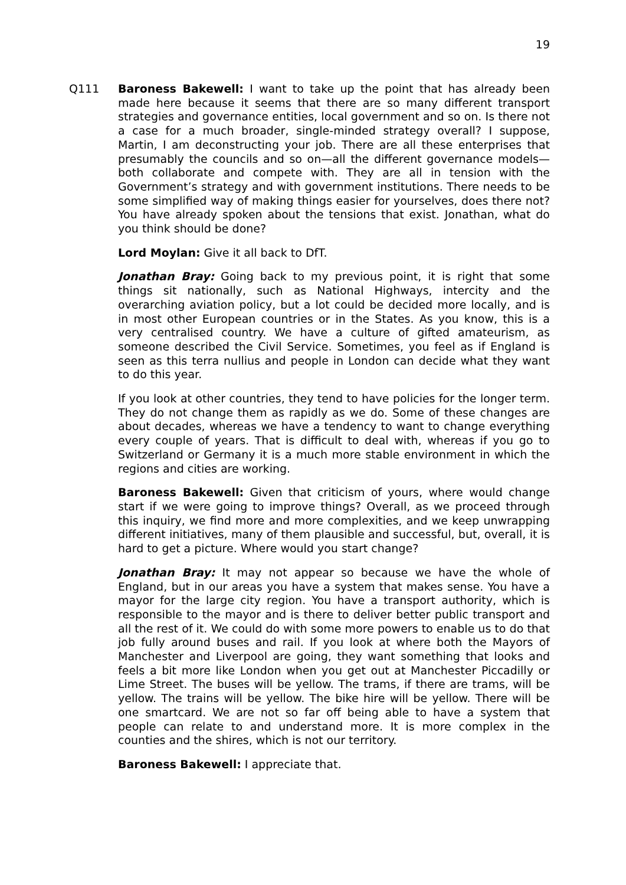19
Q111
Baroness Bakewell: I want to take up the point that has already been made here because it seems that there are so many different transport strategies and governance entities, local government and so on. Is there not a case for a much broader, single-minded strategy overall? I suppose, Martin, I am deconstructing your job. There are all these enterprises that presumably the councils and so on—all the different governance models—both collaborate and compete with. They are all in tension with the Government’s strategy and with government institutions. There needs to be some simplified way of making things easier for yourselves, does there not? You have already spoken about the tensions that exist. Jonathan, what do you think should be done?
Lord Moylan: Give it all back to DfT.
Jonathan Bray: Going back to my previous point, it is right that some things sit nationally, such as National Highways, intercity and the overarching aviation policy, but a lot could be decided more locally, and is in most other European countries or in the States. As you know, this is a very centralised country. We have a culture of gifted amateurism, as someone described the Civil Service. Sometimes, you feel as if England is seen as this terra nullius and people in London can decide what they want to do this year.
If you look at other countries, they tend to have policies for the longer term. They do not change them as rapidly as we do. Some of these changes are about decades, whereas we have a tendency to want to change everything every couple of years. That is difficult to deal with, whereas if you go to Switzerland or Germany it is a much more stable environment in which the regions and cities are working.
Baroness Bakewell: Given that criticism of yours, where would change start if we were going to improve things? Overall, as we proceed through this inquiry, we find more and more complexities, and we keep unwrapping different initiatives, many of them plausible and successful, but, overall, it is hard to get a picture. Where would you start change?
Jonathan Bray: It may not appear so because we have the whole of England, but in our areas you have a system that makes sense. You have a mayor for the large city region. You have a transport authority, which is responsible to the mayor and is there to deliver better public transport and all the rest of it. We could do with some more powers to enable us to do that job fully around buses and rail. If you look at where both the Mayors of Manchester and Liverpool are going, they want something that looks and feels a bit more like London when you get out at Manchester Piccadilly or Lime Street. The buses will be yellow. The trams, if there are trams, will be yellow. The trains will be yellow. The bike hire will be yellow. There will be one smartcard. We are not so far off being able to have a system that people can relate to and understand more. It is more complex in the counties and the shires, which is not our territory.
Baroness Bakewell: I appreciate that.